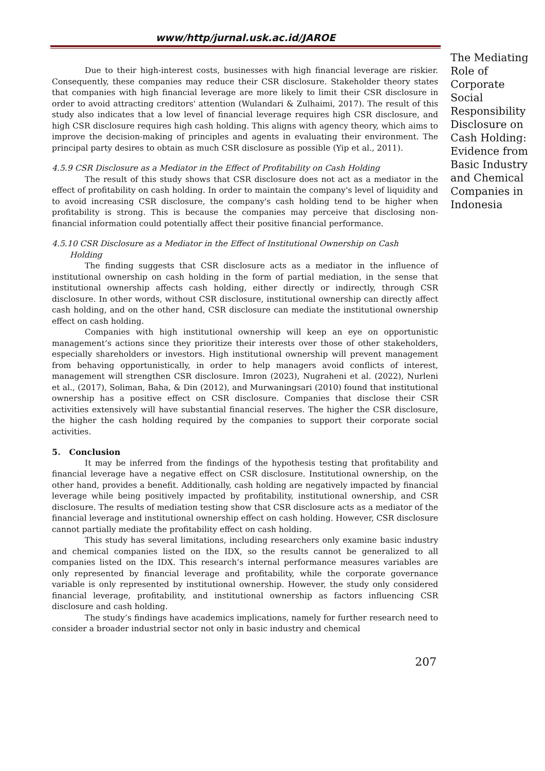www/http/jurnal.usk.ac.id/JAROE
Due to their high-interest costs, businesses with high financial leverage are riskier. Consequently, these companies may reduce their CSR disclosure. Stakeholder theory states that companies with high financial leverage are more likely to limit their CSR disclosure in order to avoid attracting creditors' attention (Wulandari & Zulhaimi, 2017). The result of this study also indicates that a low level of financial leverage requires high CSR disclosure, and high CSR disclosure requires high cash holding. This aligns with agency theory, which aims to improve the decision-making of principles and agents in evaluating their environment. The principal party desires to obtain as much CSR disclosure as possible (Yip et al., 2011).
4.5.9 CSR Disclosure as a Mediator in the Effect of Profitability on Cash Holding
The result of this study shows that CSR disclosure does not act as a mediator in the effect of profitability on cash holding. In order to maintain the company's level of liquidity and to avoid increasing CSR disclosure, the company's cash holding tend to be higher when profitability is strong. This is because the companies may perceive that disclosing non-financial information could potentially affect their positive financial performance.
4.5.10 CSR Disclosure as a Mediator in the Effect of Institutional Ownership on Cash
Holding
The finding suggests that CSR disclosure acts as a mediator in the influence of institutional ownership on cash holding in the form of partial mediation, in the sense that institutional ownership affects cash holding, either directly or indirectly, through CSR disclosure. In other words, without CSR disclosure, institutional ownership can directly affect cash holding, and on the other hand, CSR disclosure can mediate the institutional ownership effect on cash holding.
Companies with high institutional ownership will keep an eye on opportunistic management’s actions since they prioritize their interests over those of other stakeholders, especially shareholders or investors. High institutional ownership will prevent management from behaving opportunistically, in order to help managers avoid conflicts of interest, management will strengthen CSR disclosure. Imron (2023), Nugraheni et al. (2022), Nurleni et al., (2017), Soliman, Baha, & Din (2012), and Murwaningsari (2010) found that institutional ownership has a positive effect on CSR disclosure. Companies that disclose their CSR activities extensively will have substantial financial reserves. The higher the CSR disclosure, the higher the cash holding required by the companies to support their corporate social activities.
5. Conclusion
It may be inferred from the findings of the hypothesis testing that profitability and financial leverage have a negative effect on CSR disclosure. Institutional ownership, on the other hand, provides a benefit. Additionally, cash holding are negatively impacted by financial leverage while being positively impacted by profitability, institutional ownership, and CSR disclosure. The results of mediation testing show that CSR disclosure acts as a mediator of the financial leverage and institutional ownership effect on cash holding. However, CSR disclosure cannot partially mediate the profitability effect on cash holding.
This study has several limitations, including researchers only examine basic industry and chemical companies listed on the IDX, so the results cannot be generalized to all companies listed on the IDX. This research’s internal performance measures variables are only represented by financial leverage and profitability, while the corporate governance variable is only represented by institutional ownership. However, the study only considered financial leverage, profitability, and institutional ownership as factors influencing CSR disclosure and cash holding.
The study’s findings have academics implications, namely for further research need to consider a broader industrial sector not only in basic industry and chemical
The Mediating Role of Corporate Social Responsibility Disclosure on Cash Holding: Evidence from Basic Industry and Chemical Companies in Indonesia
207